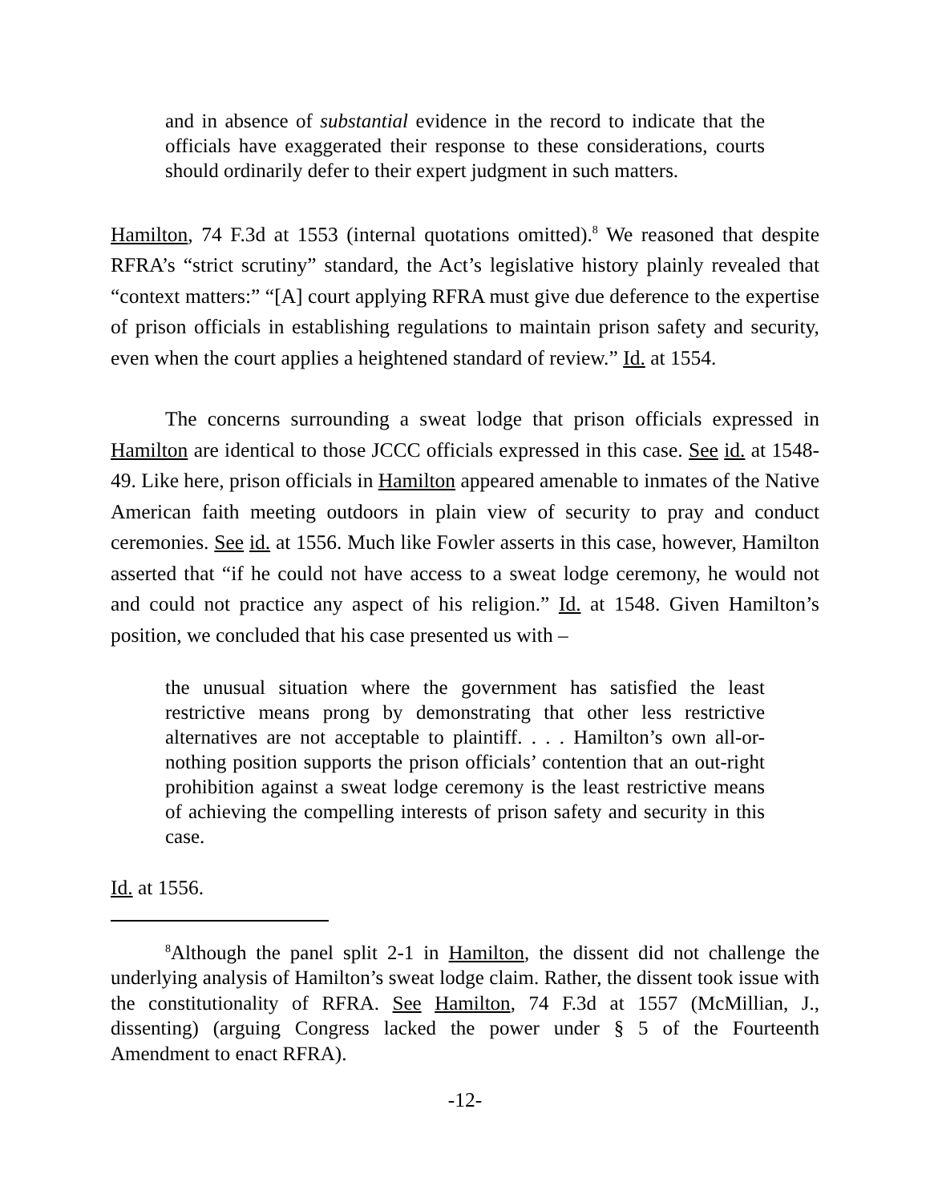and in absence of substantial evidence in the record to indicate that the officials have exaggerated their response to these considerations, courts should ordinarily defer to their expert judgment in such matters.
Hamilton, 74 F.3d at 1553 (internal quotations omitted).<sup>8</sup> We reasoned that despite RFRA’s “strict scrutiny” standard, the Act’s legislative history plainly revealed that “context matters:” “[A] court applying RFRA must give due deference to the expertise of prison officials in establishing regulations to maintain prison safety and security, even when the court applies a heightened standard of review.” Id. at 1554.
The concerns surrounding a sweat lodge that prison officials expressed in Hamilton are identical to those JCCC officials expressed in this case. See id. at 1548-49. Like here, prison officials in Hamilton appeared amenable to inmates of the Native American faith meeting outdoors in plain view of security to pray and conduct ceremonies. See id. at 1556. Much like Fowler asserts in this case, however, Hamilton asserted that “if he could not have access to a sweat lodge ceremony, he would not and could not practice any aspect of his religion.” Id. at 1548. Given Hamilton’s position, we concluded that his case presented us with –
the unusual situation where the government has satisfied the least restrictive means prong by demonstrating that other less restrictive alternatives are not acceptable to plaintiff. . . . Hamilton’s own all-or-nothing position supports the prison officials’ contention that an out-right prohibition against a sweat lodge ceremony is the least restrictive means of achieving the compelling interests of prison safety and security in this case.
Id. at 1556.
<sup>8</sup> Although the panel split 2-1 in Hamilton, the dissent did not challenge the underlying analysis of Hamilton’s sweat lodge claim. Rather, the dissent took issue with the constitutionality of RFRA. See Hamilton, 74 F.3d at 1557 (McMillian, J., dissenting) (arguing Congress lacked the power under § 5 of the Fourteenth Amendment to enact RFRA).
-12-